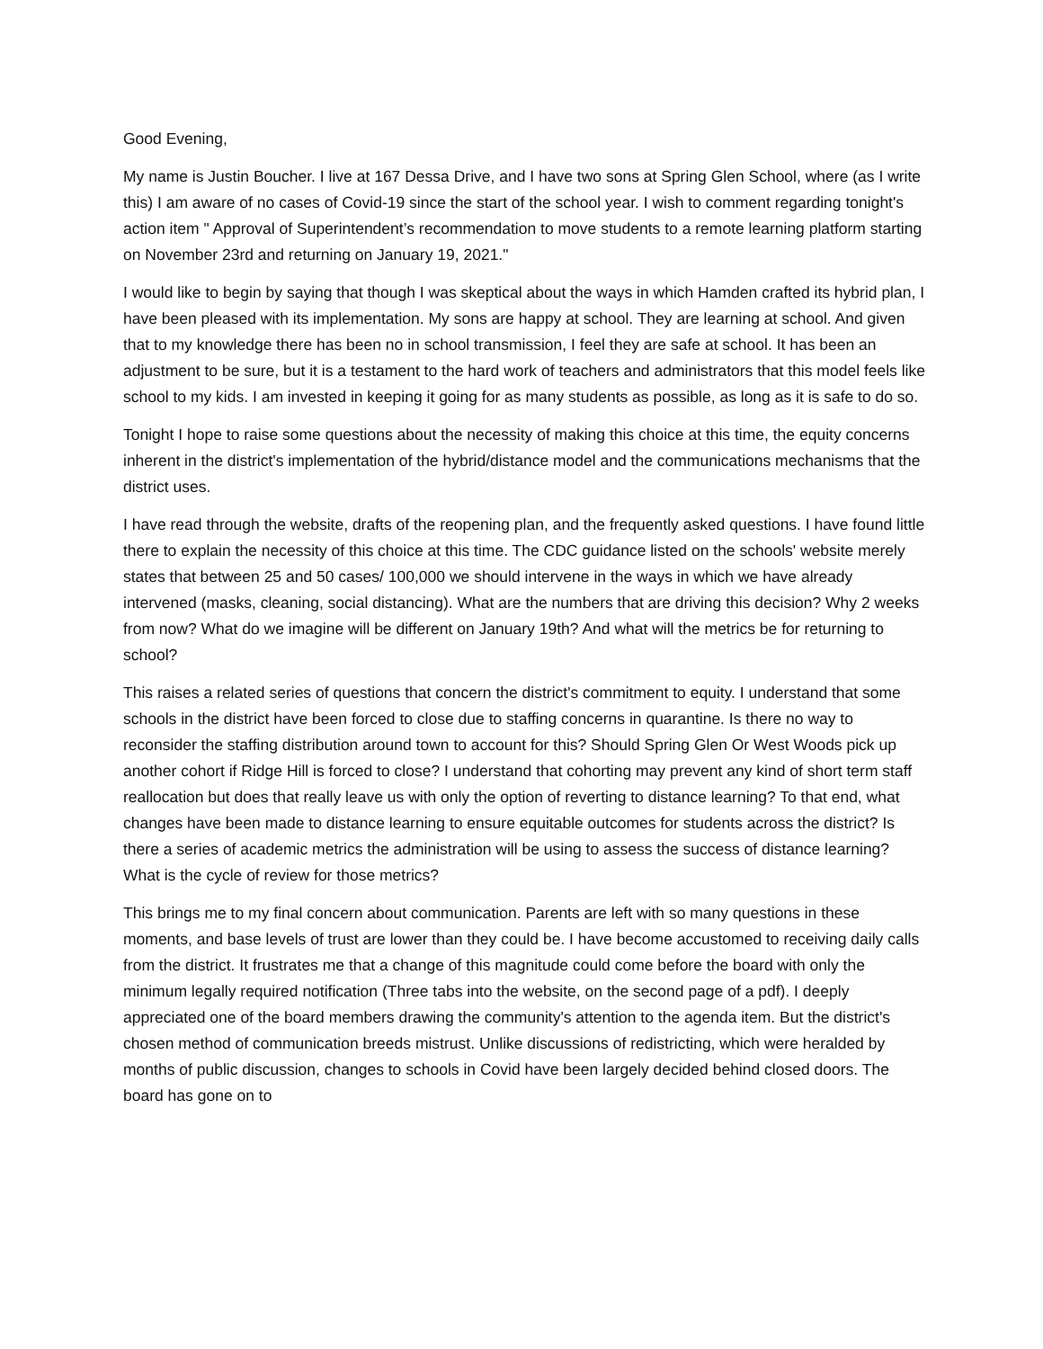Good Evening,
My name is Justin Boucher. I live at 167 Dessa Drive, and I have two sons at Spring Glen School, where (as I write this) I am aware of no cases of Covid-19 since the start of the school year. I wish to comment regarding tonight's action item " Approval of Superintendent’s recommendation to move students to a remote learning platform starting on November 23rd and returning on January 19, 2021."
I would like to begin by saying that though I was skeptical about the ways in which Hamden crafted its hybrid plan, I have been pleased with its implementation. My sons are happy at school. They are learning at school. And given that to my knowledge there has been no in school transmission, I feel they are safe at school. It has been an adjustment to be sure, but it is a testament to the hard work of teachers and administrators that this model feels like school to my kids. I am invested in keeping it going for as many students as possible, as long as it is safe to do so.
Tonight I hope to raise some questions about the necessity of making this choice at this time, the equity concerns inherent in the district's implementation of the hybrid/distance model and the communications mechanisms that the district uses.
I have read through the website, drafts of the reopening plan, and the frequently asked questions. I have found little there to explain the necessity of this choice at this time. The CDC guidance listed on the schools' website merely states that between 25 and 50 cases/ 100,000 we should intervene in the ways in which we have already intervened (masks, cleaning, social distancing). What are the numbers that are driving this decision? Why 2 weeks from now? What do we imagine will be different on January 19th? And what will the metrics be for returning to school?
This raises a related series of questions that concern the district's commitment to equity. I understand that some schools in the district have been forced to close due to staffing concerns in quarantine. Is there no way to reconsider the staffing distribution around town to account for this? Should Spring Glen Or West Woods pick up another cohort if Ridge Hill is forced to close? I understand that cohorting may prevent any kind of short term staff reallocation but does that really leave us with only the option of reverting to distance learning? To that end, what changes have been made to distance learning to ensure equitable outcomes for students across the district? Is there a series of academic metrics the administration will be using to assess the success of distance learning? What is the cycle of review for those metrics?
This brings me to my final concern about communication. Parents are left with so many questions in these moments, and base levels of trust are lower than they could be. I have become accustomed to receiving daily calls from the district. It frustrates me that a change of this magnitude could come before the board with only the minimum legally required notification (Three tabs into the website, on the second page of a pdf). I deeply appreciated one of the board members drawing the community's attention to the agenda item. But the district's chosen method of communication breeds mistrust. Unlike discussions of redistricting, which were heralded by months of public discussion, changes to schools in Covid have been largely decided behind closed doors. The board has gone on to